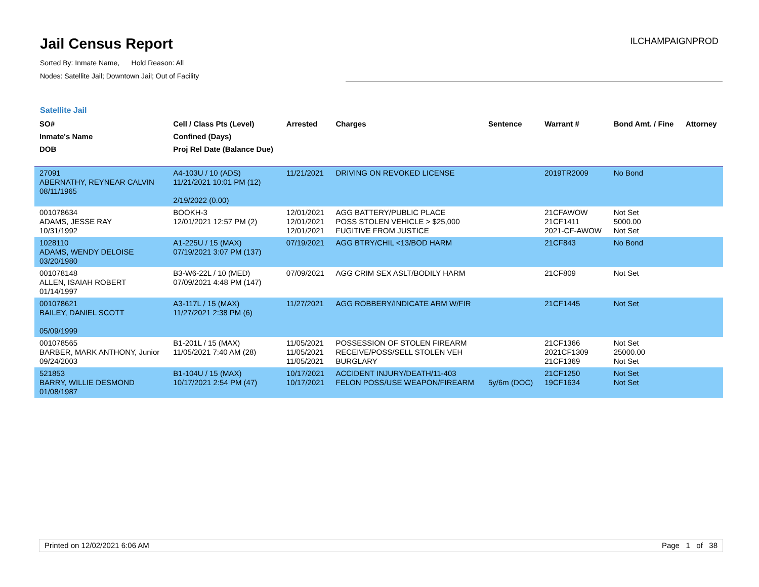Jail Census Report
Sorted By: Inmate Name, Hold Reason: All
Nodes: Satellite Jail; Downtown Jail; Out of Facility
ILCHAMPAIGNPROD
Satellite Jail
| SO# Inmate's Name DOB | Cell / Class Pts (Level) Confined (Days) Proj Rel Date (Balance Due) | Arrested | Charges | Sentence | Warrant # | Bond Amt. / Fine | Attorney |
| --- | --- | --- | --- | --- | --- | --- | --- |
| 27091 ABERNATHY, REYNEAR CALVIN 08/11/1965 | A4-103U / 10 (ADS) 11/21/2021 10:01 PM (12) 2/19/2022 (0.00) | 11/21/2021 | DRIVING ON REVOKED LICENSE | | 2019TR2009 | No Bond | |
| 001078634 ADAMS, JESSE RAY 10/31/1992 | BOOKH-3 12/01/2021 12:57 PM (2) | 12/01/2021 12/01/2021 12/01/2021 | AGG BATTERY/PUBLIC PLACE POSS STOLEN VEHICLE > $25,000 FUGITIVE FROM JUSTICE | | 21CFAWOW 21CF1411 2021-CF-AWOW | Not Set 5000.00 Not Set | |
| 1028110 ADAMS, WENDY DELOISE 03/20/1980 | A1-225U / 15 (MAX) 07/19/2021 3:07 PM (137) | 07/19/2021 | AGG BTRY/CHIL <13/BOD HARM | | 21CF843 | No Bond | |
| 001078148 ALLEN, ISAIAH ROBERT 01/14/1997 | B3-W6-22L / 10 (MED) 07/09/2021 4:48 PM (147) | 07/09/2021 | AGG CRIM SEX ASLT/BODILY HARM | | 21CF809 | Not Set | |
| 001078621 BAILEY, DANIEL SCOTT 05/09/1999 | A3-117L / 15 (MAX) 11/27/2021 2:38 PM (6) | 11/27/2021 | AGG ROBBERY/INDICATE ARM W/FIR | | 21CF1445 | Not Set | |
| 001078565 BARBER, MARK ANTHONY, Junior 09/24/2003 | B1-201L / 15 (MAX) 11/05/2021 7:40 AM (28) | 11/05/2021 11/05/2021 11/05/2021 | POSSESSION OF STOLEN FIREARM RECEIVE/POSS/SELL STOLEN VEH BURGLARY | | 21CF1366 2021CF1309 21CF1369 | Not Set 25000.00 Not Set | |
| 521853 BARRY, WILLIE DESMOND 01/08/1987 | B1-104U / 15 (MAX) 10/17/2021 2:54 PM (47) | 10/17/2021 10/17/2021 | ACCIDENT INJURY/DEATH/11-403 FELON POSS/USE WEAPON/FIREARM | 5y/6m (DOC) | 21CF1250 19CF1634 | Not Set Not Set | |
Printed on 12/02/2021 6:06 AM Page 1 of 38